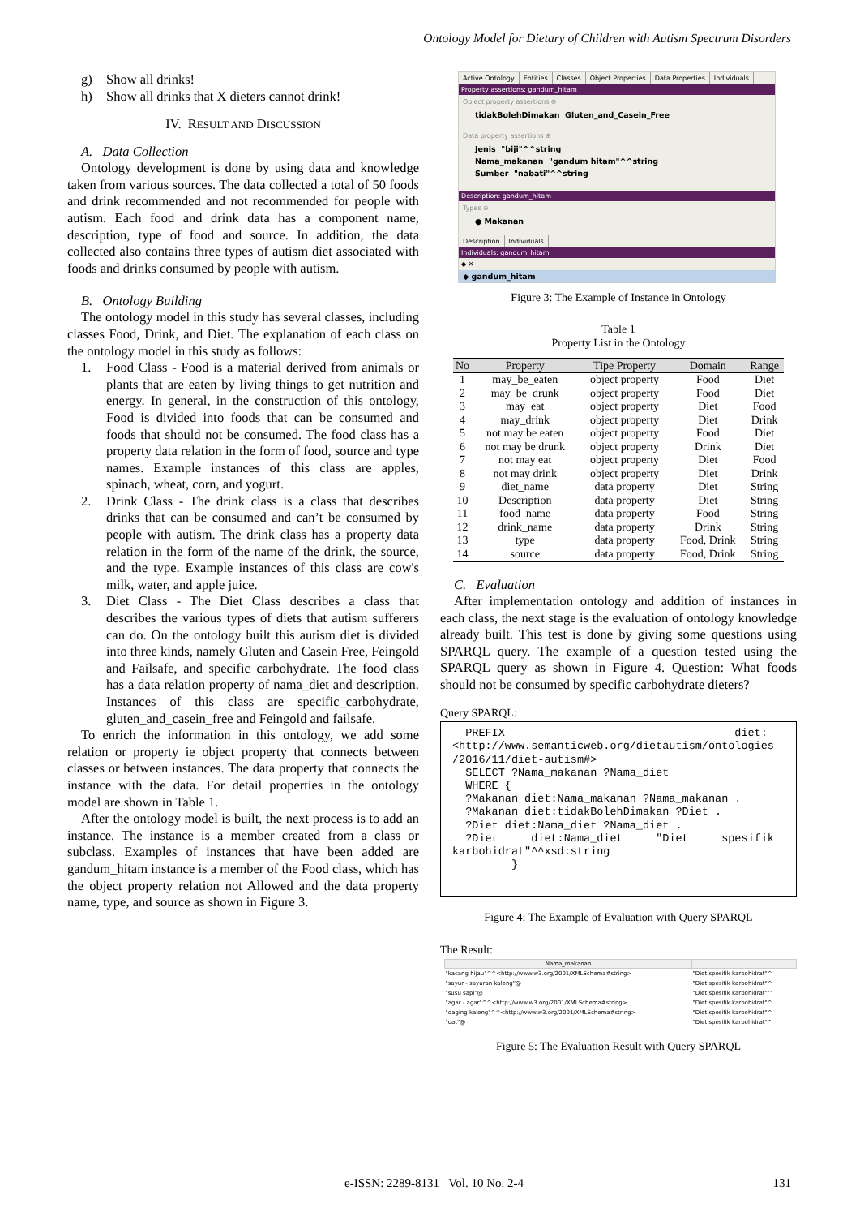Ontology Model for Dietary of Children with Autism Spectrum Disorders
g) Show all drinks!
h) Show all drinks that X dieters cannot drink!
IV. RESULT AND DISCUSSION
A. Data Collection
Ontology development is done by using data and knowledge taken from various sources. The data collected a total of 50 foods and drink recommended and not recommended for people with autism. Each food and drink data has a component name, description, type of food and source. In addition, the data collected also contains three types of autism diet associated with foods and drinks consumed by people with autism.
B. Ontology Building
The ontology model in this study has several classes, including classes Food, Drink, and Diet. The explanation of each class on the ontology model in this study as follows:
1. Food Class - Food is a material derived from animals or plants that are eaten by living things to get nutrition and energy. In general, in the construction of this ontology, Food is divided into foods that can be consumed and foods that should not be consumed. The food class has a property data relation in the form of food, source and type names. Example instances of this class are apples, spinach, wheat, corn, and yogurt.
2. Drink Class - The drink class is a class that describes drinks that can be consumed and can’t be consumed by people with autism. The drink class has a property data relation in the form of the name of the drink, the source, and the type. Example instances of this class are cow's milk, water, and apple juice.
3. Diet Class - The Diet Class describes a class that describes the various types of diets that autism sufferers can do. On the ontology built this autism diet is divided into three kinds, namely Gluten and Casein Free, Feingold and Failsafe, and specific carbohydrate. The food class has a data relation property of nama_diet and description. Instances of this class are specific_carbohydrate, gluten_and_casein_free and Feingold and failsafe.
To enrich the information in this ontology, we add some relation or property ie object property that connects between classes or between instances. The data property that connects the instance with the data. For detail properties in the ontology model are shown in Table 1.
After the ontology model is built, the next process is to add an instance. The instance is a member created from a class or subclass. Examples of instances that have been added are gandum_hitam instance is a member of the Food class, which has the object property relation not Allowed and the data property name, type, and source as shown in Figure 3.
Active Ontology Entities Classes Object Properties Data Properties Individuals
Property assertions: gandum_hitam
Object property assertions ⊕
tidakBolehDimakan Gluten_and_Casein_Free
Data property assertions ⊕
Jenis "biji"^^string
Nama_makanan "gandum hitam"^^string
Sumber "nabati"^^string
Description: gandum_hitam
Types ⊕
● Makanan
Description Individuals
Individuals: gandum_hitam
◆ ✕
◆ gandum_hitam
Figure 3: The Example of Instance in Ontology
Table 1
Property List in the Ontology
| No | Property | Tipe Property | Domain | Range |
| --- | --- | --- | --- | --- |
| 1 | may_be_eaten | object property | Food | Diet |
| 2 | may_be_drunk | object property | Food | Diet |
| 3 | may_eat | object property | Diet | Food |
| 4 | may_drink | object property | Diet | Drink |
| 5 | not may be eaten | object property | Food | Diet |
| 6 | not may be drunk | object property | Drink | Diet |
| 7 | not may eat | object property | Diet | Food |
| 8 | not may drink | object property | Diet | Drink |
| 9 | diet_name | data property | Diet | String |
| 10 | Description | data property | Diet | String |
| 11 | food_name | data property | Food | String |
| 12 | drink_name | data property | Drink | String |
| 13 | type | data property | Food, Drink | String |
| 14 | source | data property | Food, Drink | String |
C. Evaluation
After implementation ontology and addition of instances in each class, the next stage is the evaluation of ontology knowledge already built. This test is done by giving some questions using SPARQL query. The example of a question tested using the SPARQL query as shown in Figure 4. Question: What foods should not be consumed by specific carbohydrate dieters?
Query SPARQL:
PREFIX diet: <http://www.semanticweb.org/dietautism/ontologies /2016/11/diet-autism#> SELECT ?Nama_makanan ?Nama_diet WHERE { ?Makanan diet:Nama_makanan ?Nama_makanan . ?Makanan diet:tidakBolehDimakan ?Diet . ?Diet diet:Nama_diet ?Nama_diet . ?Diet diet:Nama_diet "Diet spesifik karbohidrat"^^xsd:string }
Figure 4: The Example of Evaluation with Query SPARQL
The Result:
| Nama_makanan | |
| --- | --- |
| "kacang hijau"^^<http://www.w3.org/2001/XMLSchema#string> | "Diet spesifik karbohidrat"^ |
| "sayur - sayuran kaleng"@ | "Diet spesifik karbohidrat"^ |
| "susu sapi"@ | "Diet spesifik karbohidrat"^ |
| "agar - agar"^^<http://www.w3.org/2001/XMLSchema#string> | "Diet spesifik karbohidrat"^ |
| "daging kaleng"^^<http://www.w3.org/2001/XMLSchema#string> | "Diet spesifik karbohidrat"^ |
| "oat"@ | "Diet spesifik karbohidrat"^ |
Figure 5: The Evaluation Result with Query SPARQL
e-ISSN: 2289-8131 Vol. 10 No. 2-4
131